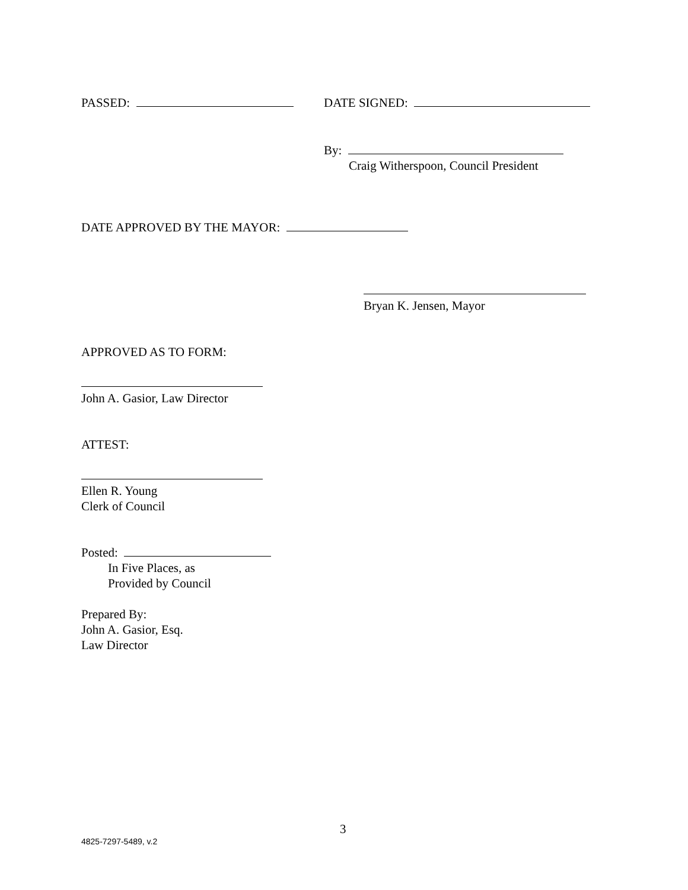PASSED: DATE SIGNED:
By:
Craig Witherspoon, Council President
DATE APPROVED BY THE MAYOR:
Bryan K. Jensen, Mayor
APPROVED AS TO FORM:
John A. Gasior, Law Director
ATTEST:
Ellen R. Young
Clerk of Council
Posted:
In Five Places, as
Provided by Council
Prepared By:
John A. Gasior, Esq.
Law Director
3
4825-7297-5489, v.2